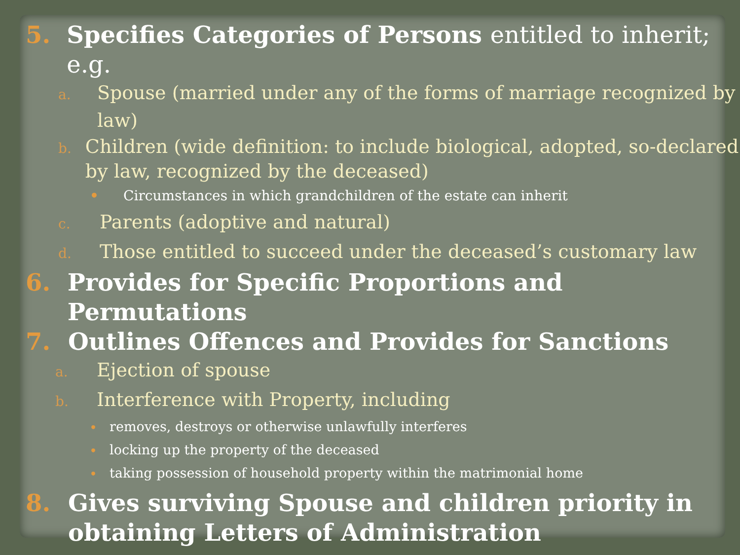5. Specifies Categories of Persons entitled to inherit; e.g.
a. Spouse (married under any of the forms of marriage recognized by law)
b. Children (wide definition: to include biological, adopted, so-declared by law, recognized by the deceased)
• Circumstances in which grandchildren of the estate can inherit
c. Parents (adoptive and natural)
d. Those entitled to succeed under the deceased’s customary law
6. Provides for Specific Proportions and Permutations
7. Outlines Offences and Provides for Sanctions
a. Ejection of spouse
b. Interference with Property, including
• removes, destroys or otherwise unlawfully interferes
• locking up the property of the deceased
• taking possession of household property within the matrimonial home
8. Gives surviving Spouse and children priority in obtaining Letters of Administration